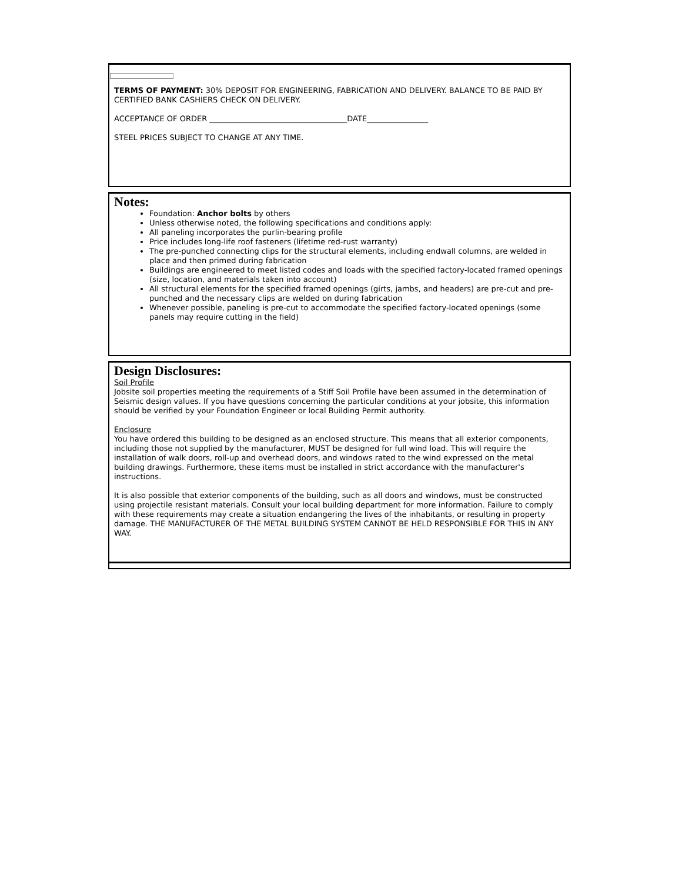TERMS OF PAYMENT: 30% DEPOSIT FOR ENGINEERING, FABRICATION AND DELIVERY. BALANCE TO BE PAID BY CERTIFIED BANK CASHIERS CHECK ON DELIVERY.
ACCEPTANCE OF ORDER ____________________________________DATE________________
STEEL PRICES SUBJECT TO CHANGE AT ANY TIME.
Notes:
Foundation: Anchor bolts by others
Unless otherwise noted, the following specifications and conditions apply:
All paneling incorporates the purlin-bearing profile
Price includes long-life roof fasteners (lifetime red-rust warranty)
The pre-punched connecting clips for the structural elements, including endwall columns, are welded in place and then primed during fabrication
Buildings are engineered to meet listed codes and loads with the specified factory-located framed openings (size, location, and materials taken into account)
All structural elements for the specified framed openings (girts, jambs, and headers) are pre-cut and pre-punched and the necessary clips are welded on during fabrication
Whenever possible, paneling is pre-cut to accommodate the specified factory-located openings (some panels may require cutting in the field)
Design Disclosures:
Soil Profile
Jobsite soil properties meeting the requirements of a Stiff Soil Profile have been assumed in the determination of Seismic design values. If you have questions concerning the particular conditions at your jobsite, this information should be verified by your Foundation Engineer or local Building Permit authority.
Enclosure
You have ordered this building to be designed as an enclosed structure. This means that all exterior components, including those not supplied by the manufacturer, MUST be designed for full wind load. This will require the installation of walk doors, roll-up and overhead doors, and windows rated to the wind expressed on the metal building drawings. Furthermore, these items must be installed in strict accordance with the manufacturer's instructions.
It is also possible that exterior components of the building, such as all doors and windows, must be constructed using projectile resistant materials. Consult your local building department for more information. Failure to comply with these requirements may create a situation endangering the lives of the inhabitants, or resulting in property damage. THE MANUFACTURER OF THE METAL BUILDING SYSTEM CANNOT BE HELD RESPONSIBLE FOR THIS IN ANY WAY.